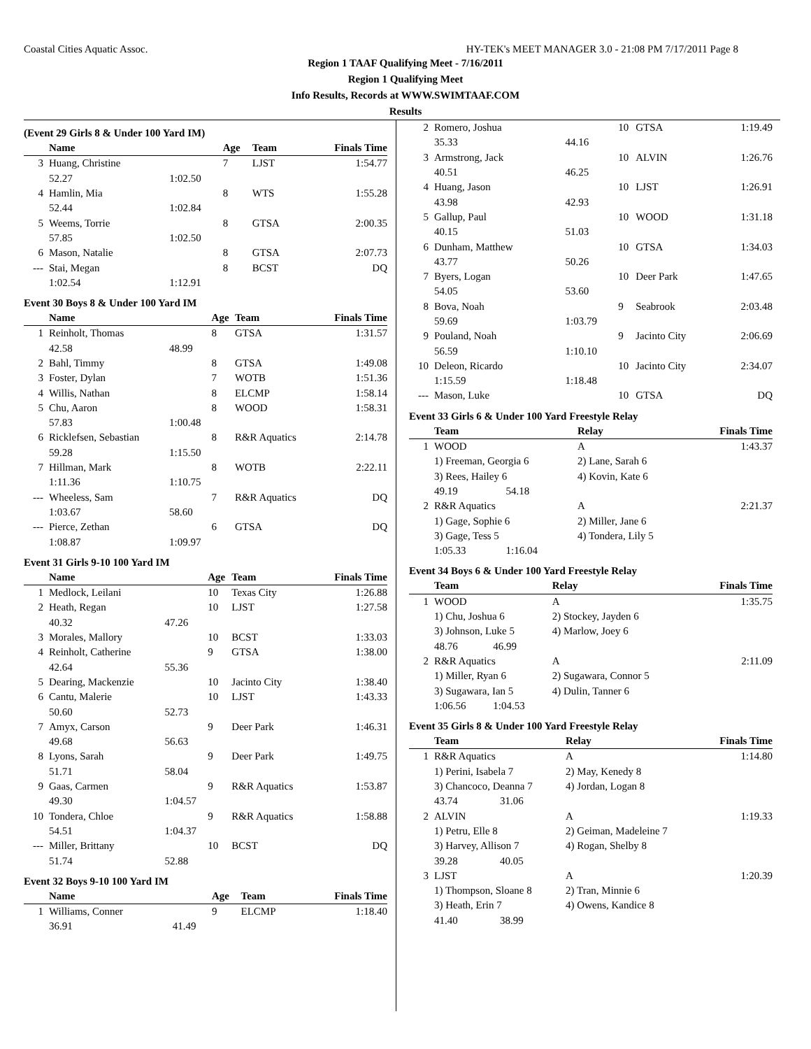Coastal Cities Aquatic Assoc. HY-TEK's MEET MANAGER 3.0 - 21:08 PM 7/17/2011 Page 8
Region 1 TAAF Qualifying Meet - 7/16/2011
Region 1 Qualifying Meet
Info Results, Records at WWW.SWIMTAAF.COM
Results
(Event 29 Girls 8 & Under 100 Yard IM)
| | Name | | Age | Team | Finals Time |
| --- | --- | --- | --- | --- | --- |
| 3 | Huang, Christine | | 7 | LJST | 1:54.77 |
| | 52.27 | 1:02.50 | | | |
| 4 | Hamlin, Mia | | 8 | WTS | 1:55.28 |
| | 52.44 | 1:02.84 | | | |
| 5 | Weems, Torrie | | 8 | GTSA | 2:00.35 |
| | 57.85 | 1:02.50 | | | |
| 6 | Mason, Natalie | | 8 | GTSA | 2:07.73 |
| --- | Stai, Megan | | 8 | BCST | DQ |
| | 1:02.54 | 1:12.91 | | | |
Event 30 Boys 8 & Under 100 Yard IM
| | Name | | Age | Team | Finals Time |
| --- | --- | --- | --- | --- | --- |
| 1 | Reinholt, Thomas | | 8 | GTSA | 1:31.57 |
| | 42.58 | 48.99 | | | |
| 2 | Bahl, Timmy | | 8 | GTSA | 1:49.08 |
| 3 | Foster, Dylan | | 7 | WOTB | 1:51.36 |
| 4 | Willis, Nathan | | 8 | ELCMP | 1:58.14 |
| 5 | Chu, Aaron | | 8 | WOOD | 1:58.31 |
| | 57.83 | 1:00.48 | | | |
| 6 | Ricklefsen, Sebastian | | 8 | R&R Aquatics | 2:14.78 |
| | 59.28 | 1:15.50 | | | |
| 7 | Hillman, Mark | | 8 | WOTB | 2:22.11 |
| | 1:11.36 | 1:10.75 | | | |
| --- | Wheeless, Sam | | 7 | R&R Aquatics | DQ |
| | 1:03.67 | 58.60 | | | |
| --- | Pierce, Zethan | | 6 | GTSA | DQ |
| | 1:08.87 | 1:09.97 | | | |
Event 31 Girls 9-10 100 Yard IM
| | Name | | Age | Team | Finals Time |
| --- | --- | --- | --- | --- | --- |
| 1 | Medlock, Leilani | | 10 | Texas City | 1:26.88 |
| 2 | Heath, Regan | | 10 | LJST | 1:27.58 |
| | 40.32 | 47.26 | | | |
| 3 | Morales, Mallory | | 10 | BCST | 1:33.03 |
| 4 | Reinholt, Catherine | | 9 | GTSA | 1:38.00 |
| | 42.64 | 55.36 | | | |
| 5 | Dearing, Mackenzie | | 10 | Jacinto City | 1:38.40 |
| 6 | Cantu, Malerie | | 10 | LJST | 1:43.33 |
| | 50.60 | 52.73 | | | |
| 7 | Amyx, Carson | | 9 | Deer Park | 1:46.31 |
| | 49.68 | 56.63 | | | |
| 8 | Lyons, Sarah | | 9 | Deer Park | 1:49.75 |
| | 51.71 | 58.04 | | | |
| 9 | Gaas, Carmen | | 9 | R&R Aquatics | 1:53.87 |
| | 49.30 | 1:04.57 | | | |
| 10 | Tondera, Chloe | | 9 | R&R Aquatics | 1:58.88 |
| | 54.51 | 1:04.37 | | | |
| --- | Miller, Brittany | | 10 | BCST | DQ |
| | 51.74 | 52.88 | | | |
Event 32 Boys 9-10 100 Yard IM
| | Name | | Age | Team | Finals Time |
| --- | --- | --- | --- | --- | --- |
| 1 | Williams, Conner | | 9 | ELCMP | 1:18.40 |
| | 36.91 | 41.49 | | | |
| 2 | Romero, Joshua | | 10 | GTSA | 1:19.49 |
| | 35.33 | 44.16 | | | |
| 3 | Armstrong, Jack | | 10 | ALVIN | 1:26.76 |
| | 40.51 | 46.25 | | | |
| 4 | Huang, Jason | | 10 | LJST | 1:26.91 |
| | 43.98 | 42.93 | | | |
| 5 | Gallup, Paul | | 10 | WOOD | 1:31.18 |
| | 40.15 | 51.03 | | | |
| 6 | Dunham, Matthew | | 10 | GTSA | 1:34.03 |
| | 43.77 | 50.26 | | | |
| 7 | Byers, Logan | | 10 | Deer Park | 1:47.65 |
| | 54.05 | 53.60 | | | |
| 8 | Bova, Noah | | 9 | Seabrook | 2:03.48 |
| | 59.69 | 1:03.79 | | | |
| 9 | Pouland, Noah | | 9 | Jacinto City | 2:06.69 |
| | 56.59 | 1:10.10 | | | |
| 10 | Deleon, Ricardo | | 10 | Jacinto City | 2:34.07 |
| | 1:15.59 | 1:18.48 | | | |
| --- | Mason, Luke | | 10 | GTSA | DQ |
Event 33 Girls 6 & Under 100 Yard Freestyle Relay
| | Team | | Relay | Finals Time |
| --- | --- | --- | --- | --- |
| 1 | WOOD | | A | 1:43.37 |
| | 1) Freeman, Georgia 6 | | 2) Lane, Sarah 6 | |
| | 3) Rees, Hailey 6 | | 4) Kovin, Kate 6 | |
| | 49.19 | 54.18 | | |
| 2 | R&R Aquatics | | A | 2:21.37 |
| | 1) Gage, Sophie 6 | | 2) Miller, Jane 6 | |
| | 3) Gage, Tess 5 | | 4) Tondera, Lily 5 | |
| | 1:05.33 | 1:16.04 | | |
Event 34 Boys 6 & Under 100 Yard Freestyle Relay
| | Team | | Relay | Finals Time |
| --- | --- | --- | --- | --- |
| 1 | WOOD | | A | 1:35.75 |
| | 1) Chu, Joshua 6 | | 2) Stockey, Jayden 6 | |
| | 3) Johnson, Luke 5 | | 4) Marlow, Joey 6 | |
| | 48.76 | 46.99 | | |
| 2 | R&R Aquatics | | A | 2:11.09 |
| | 1) Miller, Ryan 6 | | 2) Sugawara, Connor 5 | |
| | 3) Sugawara, Ian 5 | | 4) Dulin, Tanner 6 | |
| | 1:06.56 | 1:04.53 | | |
Event 35 Girls 8 & Under 100 Yard Freestyle Relay
| | Team | | Relay | Finals Time |
| --- | --- | --- | --- | --- |
| 1 | R&R Aquatics | | A | 1:14.80 |
| | 1) Perini, Isabela 7 | | 2) May, Kenedy 8 | |
| | 3) Chancoco, Deanna 7 | | 4) Jordan, Logan 8 | |
| | 43.74 | 31.06 | | |
| 2 | ALVIN | | A | 1:19.33 |
| | 1) Petru, Elle 8 | | 2) Geiman, Madeleine 7 | |
| | 3) Harvey, Allison 7 | | 4) Rogan, Shelby 8 | |
| | 39.28 | 40.05 | | |
| 3 | LJST | | A | 1:20.39 |
| | 1) Thompson, Sloane 8 | | 2) Tran, Minnie 6 | |
| | 3) Heath, Erin 7 | | 4) Owens, Kandice 8 | |
| | 41.40 | 38.99 | | |